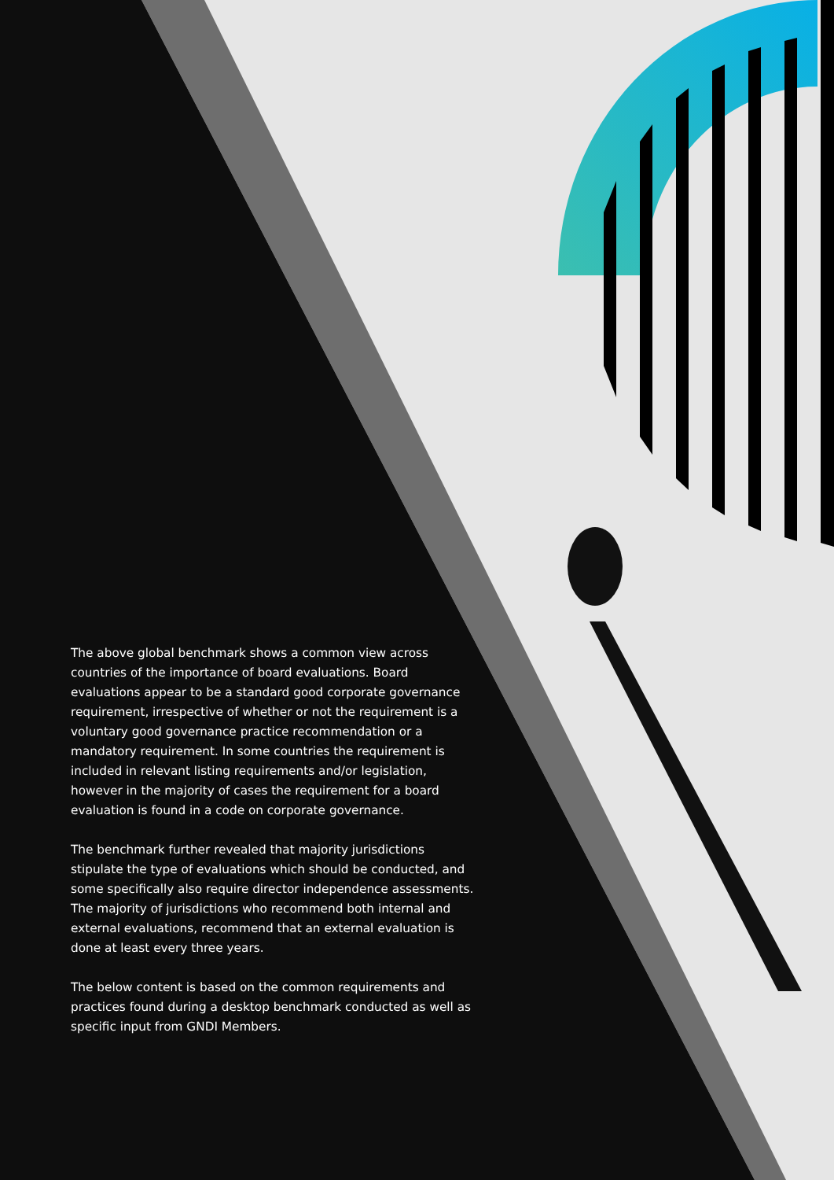The above global benchmark shows a common view across countries of the importance of board evaluations. Board evaluations appear to be a standard good corporate governance requirement, irrespective of whether or not the requirement is a voluntary good governance practice recommendation or a mandatory requirement. In some countries the requirement is included in relevant listing requirements and/or legislation, however in the majority of cases the requirement for a board evaluation is found in a code on corporate governance.
The benchmark further revealed that majority jurisdictions stipulate the type of evaluations which should be conducted, and some specifically also require director independence assessments. The majority of jurisdictions who recommend both internal and external evaluations, recommend that an external evaluation is done at least every three years.
The below content is based on the common requirements and practices found during a desktop benchmark conducted as well as specific input from GNDI Members.